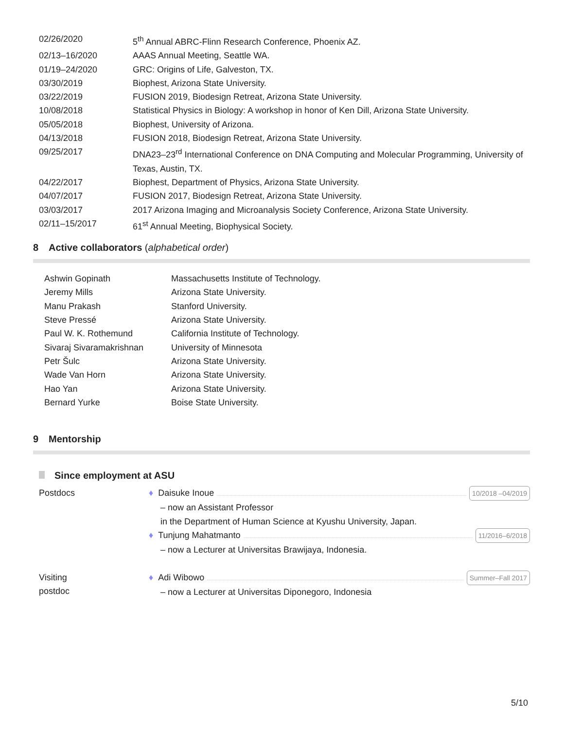| 02/26/2020 | 5<sup>th</sup> Annual ABRC-Flinn Research Conference, Phoenix AZ. |
| 02/13–16/2020 | AAAS Annual Meeting, Seattle WA. |
| 01/19–24/2020 | GRC: Origins of Life, Galveston, TX. |
| 03/30/2019 | Biophest, Arizona State University. |
| 03/22/2019 | FUSION 2019, Biodesign Retreat, Arizona State University. |
| 10/08/2018 | Statistical Physics in Biology: A workshop in honor of Ken Dill, Arizona State University. |
| 05/05/2018 | Biophest, University of Arizona. |
| 04/13/2018 | FUSION 2018, Biodesign Retreat, Arizona State University. |
| 09/25/2017 | DNA23–23<sup>rd</sup> International Conference on DNA Computing and Molecular Programming, University of Texas, Austin, TX. |
| 04/22/2017 | Biophest, Department of Physics, Arizona State University. |
| 04/07/2017 | FUSION 2017, Biodesign Retreat, Arizona State University. |
| 03/03/2017 | 2017 Arizona Imaging and Microanalysis Society Conference, Arizona State University. |
| 02/11–15/2017 | 61<sup>st</sup> Annual Meeting, Biophysical Society. |
8 Active collaborators (alphabetical order)
| Ashwin Gopinath | Massachusetts Institute of Technology. |
| Jeremy Mills | Arizona State University. |
| Manu Prakash | Stanford University. |
| Steve Pressé | Arizona State University. |
| Paul W. K. Rothemund | California Institute of Technology. |
| Sivaraj Sivaramakrishnan | University of Minnesota |
| Petr Šulc | Arizona State University. |
| Wade Van Horn | Arizona State University. |
| Hao Yan | Arizona State University. |
| Bernard Yurke | Boise State University. |
9 Mentorship
Since employment at ASU
| Postdocs | ♦ Daisuke Inoue 10/2018 –04/2019 – now an Assistant Professor in the Department of Human Science at Kyushu University, Japan. ♦ Tunjung Mahatmanto 11/2016–6/2018 – now a Lecturer at Universitas Brawijaya, Indonesia. |
| Visiting postdoc | ♦ Adi Wibowo Summer–Fall 2017 – now a Lecturer at Universitas Diponegoro, Indonesia |
5/10